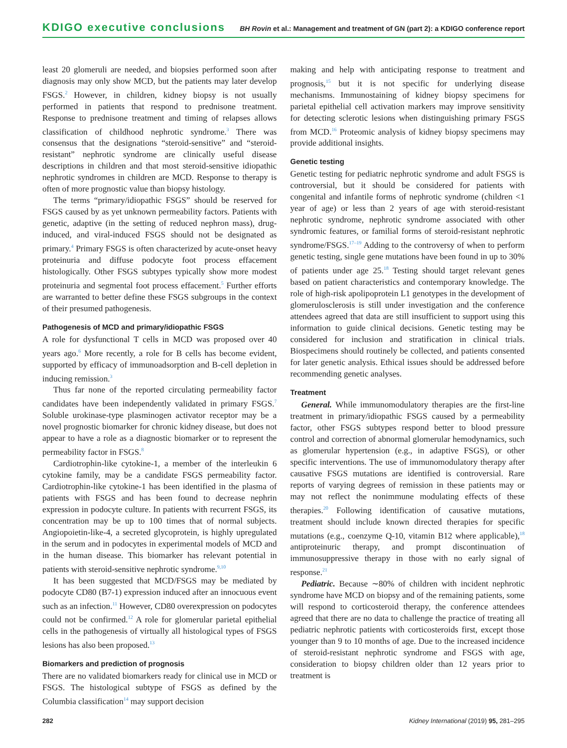KDIGO executive conclusions BH Rovin et al.: Management and treatment of GN (part 2): a KDIGO conference report
least 20 glomeruli are needed, and biopsies performed soon after diagnosis may only show MCD, but the patients may later develop FSGS.<sup>2</sup> However, in children, kidney biopsy is not usually performed in patients that respond to prednisone treatment. Response to prednisone treatment and timing of relapses allows classification of childhood nephrotic syndrome.<sup>3</sup> There was consensus that the designations “steroid-sensitive” and “steroid-resistant” nephrotic syndrome are clinically useful disease descriptions in children and that most steroid-sensitive idiopathic nephrotic syndromes in children are MCD. Response to therapy is often of more prognostic value than biopsy histology.
The terms “primary/idiopathic FSGS” should be reserved for FSGS caused by as yet unknown permeability factors. Patients with genetic, adaptive (in the setting of reduced nephron mass), drug-induced, and viral-induced FSGS should not be designated as primary.<sup>4</sup> Primary FSGS is often characterized by acute-onset heavy proteinuria and diffuse podocyte foot process effacement histologically. Other FSGS subtypes typically show more modest proteinuria and segmental foot process effacement.<sup>5</sup> Further efforts are warranted to better define these FSGS subgroups in the context of their presumed pathogenesis.
Pathogenesis of MCD and primary/idiopathic FSGS
A role for dysfunctional T cells in MCD was proposed over 40 years ago.<sup>6</sup> More recently, a role for B cells has become evident, supported by efficacy of immunoadsorption and B-cell depletion in inducing remission.<sup>3</sup>
Thus far none of the reported circulating permeability factor candidates have been independently validated in primary FSGS.<sup>7</sup> Soluble urokinase-type plasminogen activator receptor may be a novel prognostic biomarker for chronic kidney disease, but does not appear to have a role as a diagnostic biomarker or to represent the permeability factor in FSGS.<sup>8</sup>
Cardiotrophin-like cytokine-1, a member of the interleukin 6 cytokine family, may be a candidate FSGS permeability factor. Cardiotrophin-like cytokine-1 has been identified in the plasma of patients with FSGS and has been found to decrease nephrin expression in podocyte culture. In patients with recurrent FSGS, its concentration may be up to 100 times that of normal subjects. Angiopoietin-like-4, a secreted glycoprotein, is highly upregulated in the serum and in podocytes in experimental models of MCD and in the human disease. This biomarker has relevant potential in patients with steroid-sensitive nephrotic syndrome.<sup>9,10</sup>
It has been suggested that MCD/FSGS may be mediated by podocyte CD80 (B7-1) expression induced after an innocuous event such as an infection.<sup>11</sup> However, CD80 overexpression on podocytes could not be confirmed.<sup>12</sup> A role for glomerular parietal epithelial cells in the pathogenesis of virtually all histological types of FSGS lesions has also been proposed.<sup>13</sup>
Biomarkers and prediction of prognosis
There are no validated biomarkers ready for clinical use in MCD or FSGS. The histological subtype of FSGS as defined by the Columbia classification<sup>14</sup> may support decision
making and help with anticipating response to treatment and prognosis,<sup>15</sup> but it is not specific for underlying disease mechanisms. Immunostaining of kidney biopsy specimens for parietal epithelial cell activation markers may improve sensitivity for detecting sclerotic lesions when distinguishing primary FSGS from MCD.<sup>16</sup> Proteomic analysis of kidney biopsy specimens may provide additional insights.
Genetic testing
Genetic testing for pediatric nephrotic syndrome and adult FSGS is controversial, but it should be considered for patients with congenital and infantile forms of nephrotic syndrome (children <1 year of age) or less than 2 years of age with steroid-resistant nephrotic syndrome, nephrotic syndrome associated with other syndromic features, or familial forms of steroid-resistant nephrotic syndrome/FSGS.<sup>17–19</sup> Adding to the controversy of when to perform genetic testing, single gene mutations have been found in up to 30% of patients under age 25.<sup>18</sup> Testing should target relevant genes based on patient characteristics and contemporary knowledge. The role of high-risk apolipoprotein L1 genotypes in the development of glomerulosclerosis is still under investigation and the conference attendees agreed that data are still insufficient to support using this information to guide clinical decisions. Genetic testing may be considered for inclusion and stratification in clinical trials. Biospecimens should routinely be collected, and patients consented for later genetic analysis. Ethical issues should be addressed before recommending genetic analyses.
Treatment
General. While immunomodulatory therapies are the first-line treatment in primary/idiopathic FSGS caused by a permeability factor, other FSGS subtypes respond better to blood pressure control and correction of abnormal glomerular hemodynamics, such as glomerular hypertension (e.g., in adaptive FSGS), or other specific interventions. The use of immunomodulatory therapy after causative FSGS mutations are identified is controversial. Rare reports of varying degrees of remission in these patients may or may not reflect the nonimmune modulating effects of these therapies.<sup>20</sup> Following identification of causative mutations, treatment should include known directed therapies for specific mutations (e.g., coenzyme Q-10, vitamin B12 where applicable),<sup>18</sup> antiproteinuric therapy, and prompt discontinuation of immunosuppressive therapy in those with no early signal of response.<sup>21</sup>
Pediatric. Because ∼80% of children with incident nephrotic syndrome have MCD on biopsy and of the remaining patients, some will respond to corticosteroid therapy, the conference attendees agreed that there are no data to challenge the practice of treating all pediatric nephrotic patients with corticosteroids first, except those younger than 9 to 10 months of age. Due to the increased incidence of steroid-resistant nephrotic syndrome and FSGS with age, consideration to biopsy children older than 12 years prior to treatment is
282 Kidney International (2019) 95, 281–295